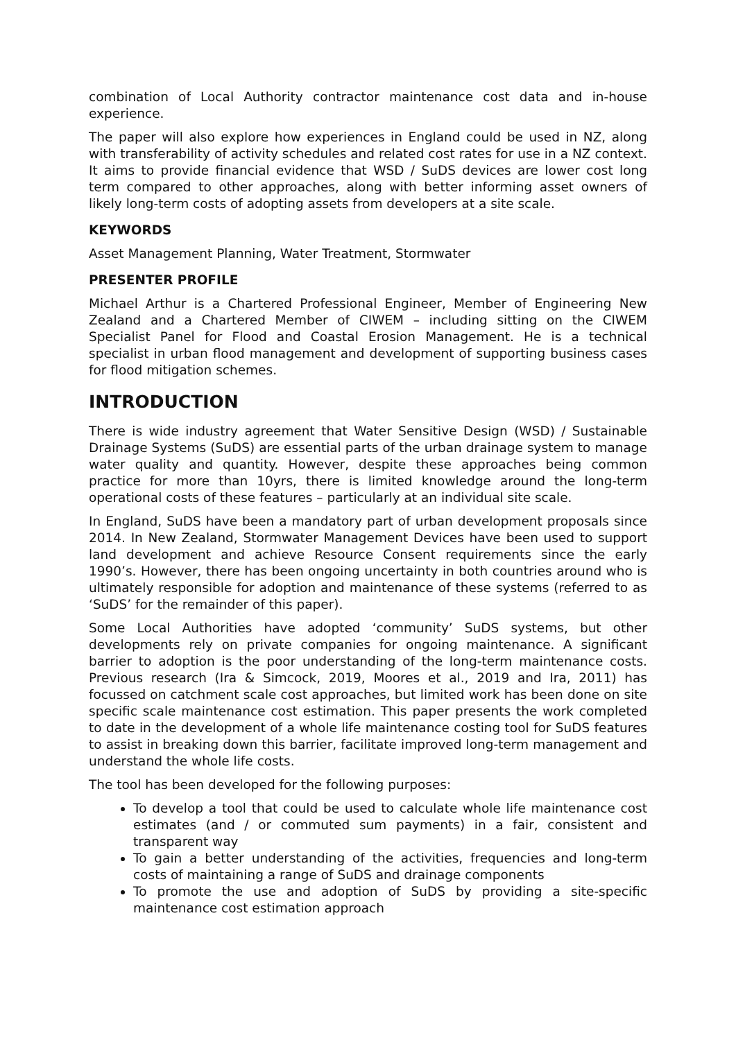combination of Local Authority contractor maintenance cost data and in-house experience.
The paper will also explore how experiences in England could be used in NZ, along with transferability of activity schedules and related cost rates for use in a NZ context. It aims to provide financial evidence that WSD / SuDS devices are lower cost long term compared to other approaches, along with better informing asset owners of likely long-term costs of adopting assets from developers at a site scale.
KEYWORDS
Asset Management Planning, Water Treatment, Stormwater
PRESENTER PROFILE
Michael Arthur is a Chartered Professional Engineer, Member of Engineering New Zealand and a Chartered Member of CIWEM – including sitting on the CIWEM Specialist Panel for Flood and Coastal Erosion Management. He is a technical specialist in urban flood management and development of supporting business cases for flood mitigation schemes.
INTRODUCTION
There is wide industry agreement that Water Sensitive Design (WSD) / Sustainable Drainage Systems (SuDS) are essential parts of the urban drainage system to manage water quality and quantity. However, despite these approaches being common practice for more than 10yrs, there is limited knowledge around the long-term operational costs of these features – particularly at an individual site scale.
In England, SuDS have been a mandatory part of urban development proposals since 2014. In New Zealand, Stormwater Management Devices have been used to support land development and achieve Resource Consent requirements since the early 1990’s. However, there has been ongoing uncertainty in both countries around who is ultimately responsible for adoption and maintenance of these systems (referred to as ‘SuDS’ for the remainder of this paper).
Some Local Authorities have adopted ‘community’ SuDS systems, but other developments rely on private companies for ongoing maintenance. A significant barrier to adoption is the poor understanding of the long-term maintenance costs. Previous research (Ira & Simcock, 2019, Moores et al., 2019 and Ira, 2011) has focussed on catchment scale cost approaches, but limited work has been done on site specific scale maintenance cost estimation. This paper presents the work completed to date in the development of a whole life maintenance costing tool for SuDS features to assist in breaking down this barrier, facilitate improved long-term management and understand the whole life costs.
The tool has been developed for the following purposes:
To develop a tool that could be used to calculate whole life maintenance cost estimates (and / or commuted sum payments) in a fair, consistent and transparent way
To gain a better understanding of the activities, frequencies and long-term costs of maintaining a range of SuDS and drainage components
To promote the use and adoption of SuDS by providing a site-specific maintenance cost estimation approach